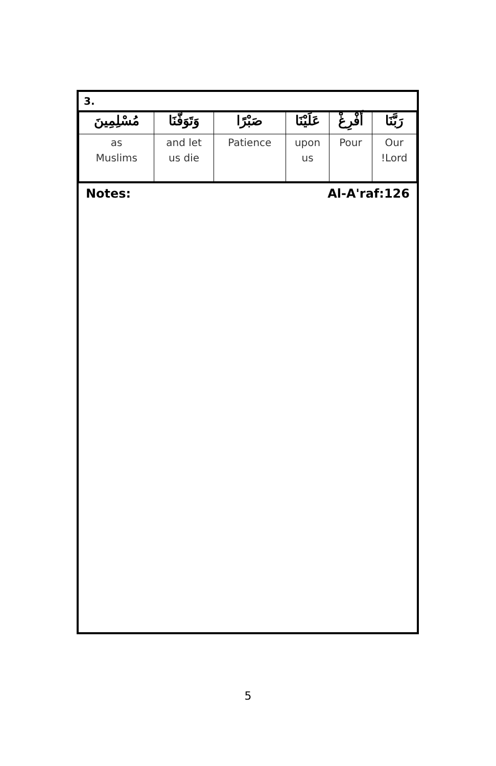3.
| رَبَّنَا | أَفْرِغْ | عَلَيْنَا | صَبْرًا | وَتَوَفَّنَا | مُسْلِمِينَ |
| Our Lord! | Pour | upon us | Patience | and let us die | as Muslims |
Notes: Al-A'raf:126
5